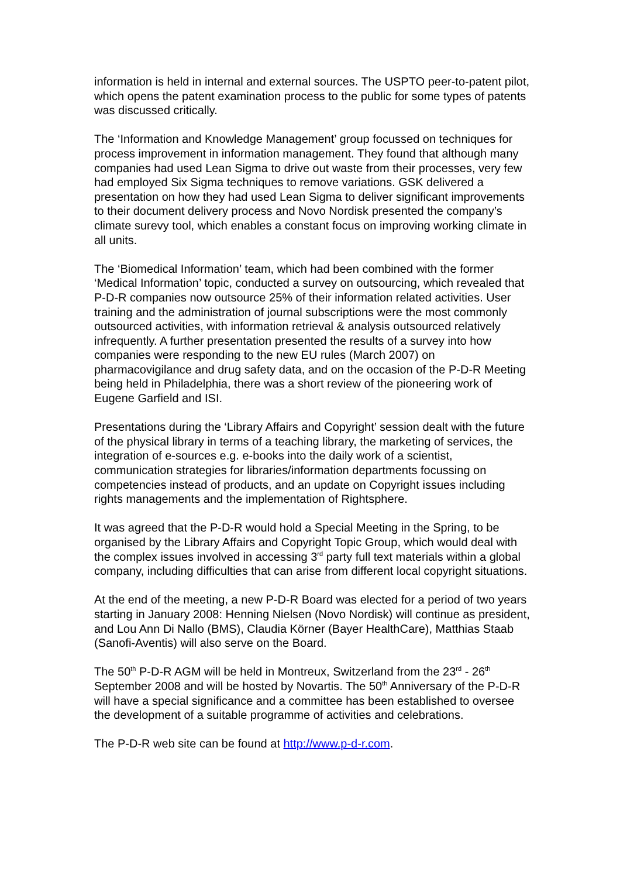information is held in internal and external sources. The USPTO peer-to-patent pilot, which opens the patent examination process to the public for some types of patents was discussed critically.
The ‘Information and Knowledge Management’ group focussed on techniques for process improvement in information management. They found that although many companies had used Lean Sigma to drive out waste from their processes, very few had employed Six Sigma techniques to remove variations. GSK delivered a presentation on how they had used Lean Sigma to deliver significant improvements to their document delivery process and Novo Nordisk presented the company’s climate surevy tool, which enables a constant focus on improving working climate in all units.
The ‘Biomedical Information’ team, which had been combined with the former ‘Medical Information’ topic, conducted a survey on outsourcing, which revealed that P-D-R companies now outsource 25% of their information related activities. User training and the administration of journal subscriptions were the most commonly outsourced activities, with information retrieval & analysis outsourced relatively infrequently. A further presentation presented the results of a survey into how companies were responding to the new EU rules (March 2007) on pharmacovigilance and drug safety data, and on the occasion of the P-D-R Meeting being held in Philadelphia, there was a short review of the pioneering work of Eugene Garfield and ISI.
Presentations during the ‘Library Affairs and Copyright’ session dealt with the future of the physical library in terms of a teaching library, the marketing of services, the integration of e-sources e.g. e-books into the daily work of a scientist, communication strategies for libraries/information departments focussing on competencies instead of products, and an update on Copyright issues including rights managements and the implementation of Rightsphere.
It was agreed that the P-D-R would hold a Special Meeting in the Spring, to be organised by the Library Affairs and Copyright Topic Group, which would deal with the complex issues involved in accessing 3<sup>rd</sup> party full text materials within a global company, including difficulties that can arise from different local copyright situations.
At the end of the meeting, a new P-D-R Board was elected for a period of two years starting in January 2008: Henning Nielsen (Novo Nordisk) will continue as president, and Lou Ann Di Nallo (BMS), Claudia Körner (Bayer HealthCare), Matthias Staab (Sanofi-Aventis) will also serve on the Board.
The 50<sup>th</sup> P-D-R AGM will be held in Montreux, Switzerland from the 23<sup>rd</sup> - 26<sup>th</sup> September 2008 and will be hosted by Novartis. The 50<sup>th</sup> Anniversary of the P-D-R will have a special significance and a committee has been established to oversee the development of a suitable programme of activities and celebrations.
The P-D-R web site can be found at http://www.p-d-r.com.